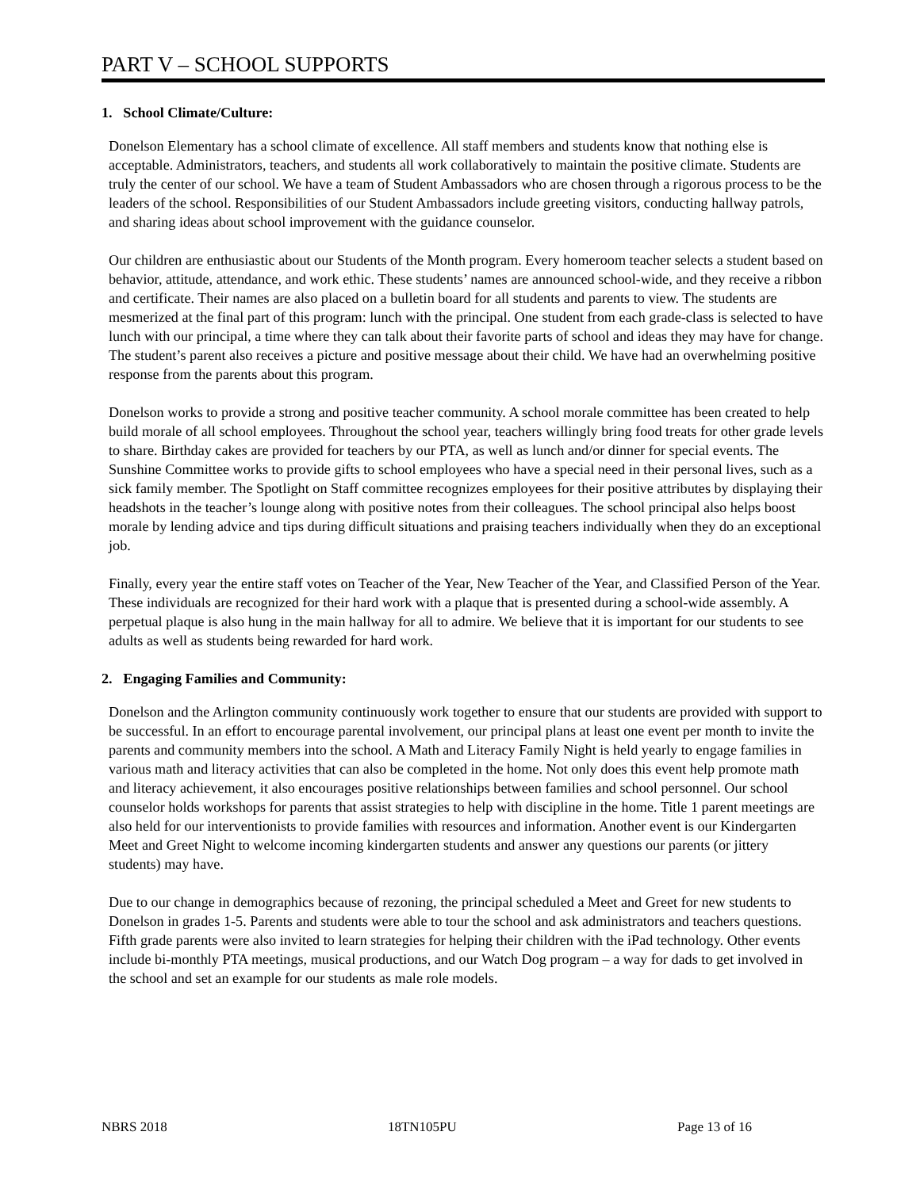PART V – SCHOOL SUPPORTS
1. School Climate/Culture:
Donelson Elementary has a school climate of excellence. All staff members and students know that nothing else is acceptable. Administrators, teachers, and students all work collaboratively to maintain the positive climate. Students are truly the center of our school. We have a team of Student Ambassadors who are chosen through a rigorous process to be the leaders of the school. Responsibilities of our Student Ambassadors include greeting visitors, conducting hallway patrols, and sharing ideas about school improvement with the guidance counselor.
Our children are enthusiastic about our Students of the Month program. Every homeroom teacher selects a student based on behavior, attitude, attendance, and work ethic. These students’ names are announced school-wide, and they receive a ribbon and certificate. Their names are also placed on a bulletin board for all students and parents to view. The students are mesmerized at the final part of this program: lunch with the principal. One student from each grade-class is selected to have lunch with our principal, a time where they can talk about their favorite parts of school and ideas they may have for change. The student’s parent also receives a picture and positive message about their child. We have had an overwhelming positive response from the parents about this program.
Donelson works to provide a strong and positive teacher community. A school morale committee has been created to help build morale of all school employees. Throughout the school year, teachers willingly bring food treats for other grade levels to share. Birthday cakes are provided for teachers by our PTA, as well as lunch and/or dinner for special events. The Sunshine Committee works to provide gifts to school employees who have a special need in their personal lives, such as a sick family member. The Spotlight on Staff committee recognizes employees for their positive attributes by displaying their headshots in the teacher’s lounge along with positive notes from their colleagues. The school principal also helps boost morale by lending advice and tips during difficult situations and praising teachers individually when they do an exceptional job.
Finally, every year the entire staff votes on Teacher of the Year, New Teacher of the Year, and Classified Person of the Year. These individuals are recognized for their hard work with a plaque that is presented during a school-wide assembly. A perpetual plaque is also hung in the main hallway for all to admire. We believe that it is important for our students to see adults as well as students being rewarded for hard work.
2. Engaging Families and Community:
Donelson and the Arlington community continuously work together to ensure that our students are provided with support to be successful. In an effort to encourage parental involvement, our principal plans at least one event per month to invite the parents and community members into the school. A Math and Literacy Family Night is held yearly to engage families in various math and literacy activities that can also be completed in the home. Not only does this event help promote math and literacy achievement, it also encourages positive relationships between families and school personnel. Our school counselor holds workshops for parents that assist strategies to help with discipline in the home. Title 1 parent meetings are also held for our interventionists to provide families with resources and information. Another event is our Kindergarten Meet and Greet Night to welcome incoming kindergarten students and answer any questions our parents (or jittery students) may have.
Due to our change in demographics because of rezoning, the principal scheduled a Meet and Greet for new students to Donelson in grades 1-5. Parents and students were able to tour the school and ask administrators and teachers questions. Fifth grade parents were also invited to learn strategies for helping their children with the iPad technology. Other events include bi-monthly PTA meetings, musical productions, and our Watch Dog program – a way for dads to get involved in the school and set an example for our students as male role models.
NBRS 2018 18TN105PU Page 13 of 16